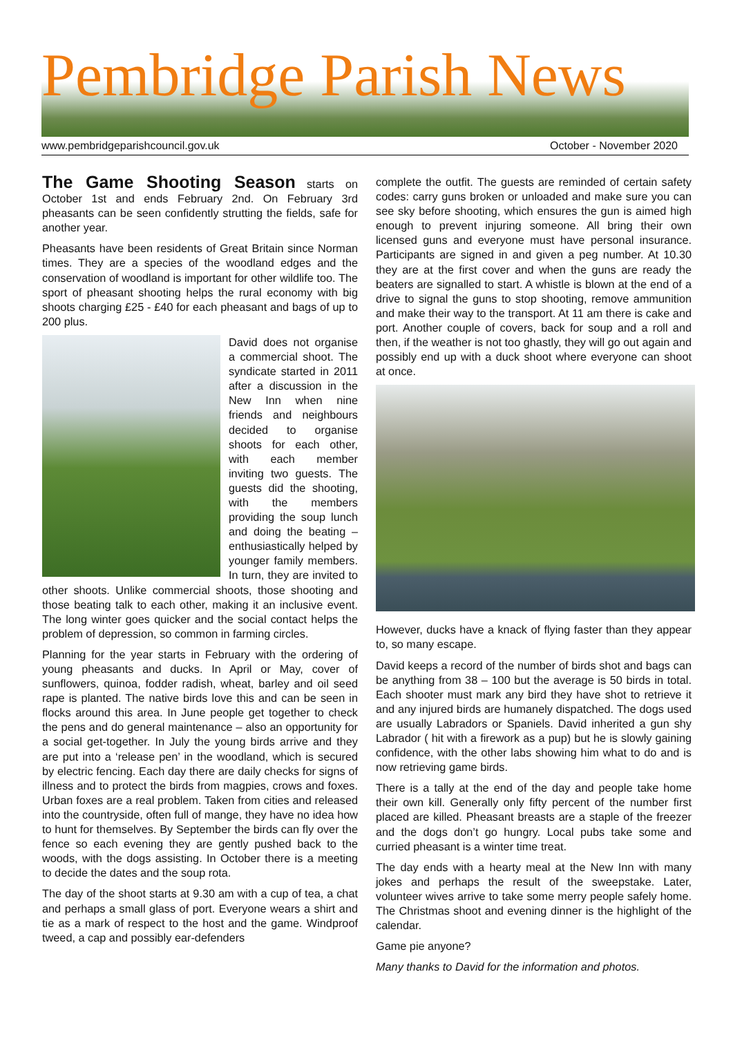Pembridge Parish News
www.pembridgeparishcouncil.gov.uk October - November 2020
The Game Shooting Season starts on October 1st and ends February 2nd. On February 3rd pheasants can be seen confidently strutting the fields, safe for another year.
Pheasants have been residents of Great Britain since Norman times. They are a species of the woodland edges and the conservation of woodland is important for other wildlife too. The sport of pheasant shooting helps the rural economy with big shoots charging £25 - £40 for each pheasant and bags of up to 200 plus.
David does not organise a commercial shoot. The syndicate started in 2011 after a discussion in the New Inn when nine friends and neighbours decided to organise shoots for each other, with each member inviting two guests. The guests did the shooting, with the members providing the soup lunch and doing the beating – enthusiastically helped by younger family members. In turn, they are invited to other shoots. Unlike commercial shoots, those shooting and those beating talk to each other, making it an inclusive event. The long winter goes quicker and the social contact helps the problem of depression, so common in farming circles.
Planning for the year starts in February with the ordering of young pheasants and ducks. In April or May, cover of sunflowers, quinoa, fodder radish, wheat, barley and oil seed rape is planted. The native birds love this and can be seen in flocks around this area. In June people get together to check the pens and do general maintenance – also an opportunity for a social get-together. In July the young birds arrive and they are put into a ‘release pen’ in the woodland, which is secured by electric fencing. Each day there are daily checks for signs of illness and to protect the birds from magpies, crows and foxes. Urban foxes are a real problem. Taken from cities and released into the countryside, often full of mange, they have no idea how to hunt for themselves. By September the birds can fly over the fence so each evening they are gently pushed back to the woods, with the dogs assisting. In October there is a meeting to decide the dates and the soup rota.
The day of the shoot starts at 9.30 am with a cup of tea, a chat and perhaps a small glass of port. Everyone wears a shirt and tie as a mark of respect to the host and the game. Windproof tweed, a cap and possibly ear-defenders
complete the outfit. The guests are reminded of certain safety codes: carry guns broken or unloaded and make sure you can see sky before shooting, which ensures the gun is aimed high enough to prevent injuring someone. All bring their own licensed guns and everyone must have personal insurance. Participants are signed in and given a peg number. At 10.30 they are at the first cover and when the guns are ready the beaters are signalled to start. A whistle is blown at the end of a drive to signal the guns to stop shooting, remove ammunition and make their way to the transport. At 11 am there is cake and port. Another couple of covers, back for soup and a roll and then, if the weather is not too ghastly, they will go out again and possibly end up with a duck shoot where everyone can shoot at once.
However, ducks have a knack of flying faster than they appear to, so many escape.
David keeps a record of the number of birds shot and bags can be anything from 38 – 100 but the average is 50 birds in total. Each shooter must mark any bird they have shot to retrieve it and any injured birds are humanely dispatched. The dogs used are usually Labradors or Spaniels. David inherited a gun shy Labrador ( hit with a firework as a pup) but he is slowly gaining confidence, with the other labs showing him what to do and is now retrieving game birds.
There is a tally at the end of the day and people take home their own kill. Generally only fifty percent of the number first placed are killed. Pheasant breasts are a staple of the freezer and the dogs don’t go hungry. Local pubs take some and curried pheasant is a winter time treat.
The day ends with a hearty meal at the New Inn with many jokes and perhaps the result of the sweepstake. Later, volunteer wives arrive to take some merry people safely home. The Christmas shoot and evening dinner is the highlight of the calendar.
Game pie anyone?
Many thanks to David for the information and photos.